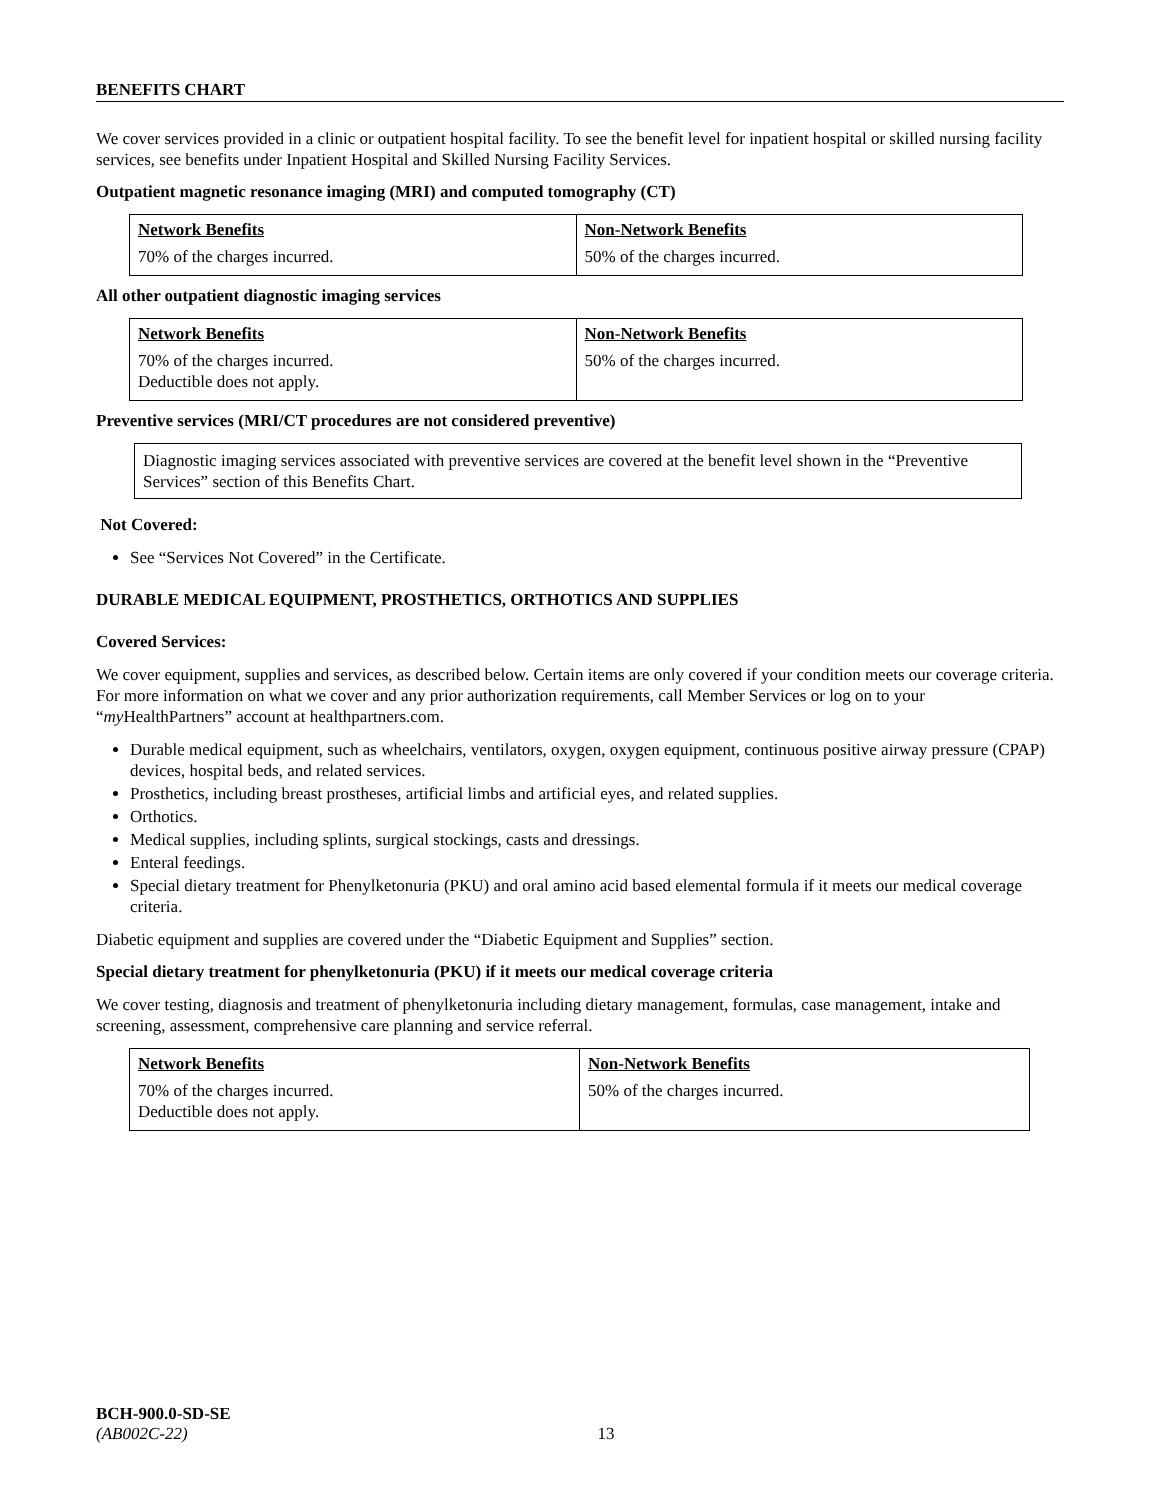BENEFITS CHART
We cover services provided in a clinic or outpatient hospital facility. To see the benefit level for inpatient hospital or skilled nursing facility services, see benefits under Inpatient Hospital and Skilled Nursing Facility Services.
Outpatient magnetic resonance imaging (MRI) and computed tomography (CT)
| Network Benefits | Non-Network Benefits |
| --- | --- |
| 70% of the charges incurred. | 50% of the charges incurred. |
All other outpatient diagnostic imaging services
| Network Benefits | Non-Network Benefits |
| --- | --- |
| 70% of the charges incurred. Deductible does not apply. | 50% of the charges incurred. |
Preventive services (MRI/CT procedures are not considered preventive)
Diagnostic imaging services associated with preventive services are covered at the benefit level shown in the “Preventive Services” section of this Benefits Chart.
Not Covered:
See “Services Not Covered” in the Certificate.
DURABLE MEDICAL EQUIPMENT, PROSTHETICS, ORTHOTICS AND SUPPLIES
Covered Services:
We cover equipment, supplies and services, as described below. Certain items are only covered if your condition meets our coverage criteria. For more information on what we cover and any prior authorization requirements, call Member Services or log on to your “my HealthPartners” account at healthpartners.com.
Durable medical equipment, such as wheelchairs, ventilators, oxygen, oxygen equipment, continuous positive airway pressure (CPAP) devices, hospital beds, and related services.
Prosthetics, including breast prostheses, artificial limbs and artificial eyes, and related supplies.
Orthotics.
Medical supplies, including splints, surgical stockings, casts and dressings.
Enteral feedings.
Special dietary treatment for Phenylketonuria (PKU) and oral amino acid based elemental formula if it meets our medical coverage criteria.
Diabetic equipment and supplies are covered under the “Diabetic Equipment and Supplies” section.
Special dietary treatment for phenylketonuria (PKU) if it meets our medical coverage criteria
We cover testing, diagnosis and treatment of phenylketonuria including dietary management, formulas, case management, intake and screening, assessment, comprehensive care planning and service referral.
| Network Benefits | Non-Network Benefits |
| --- | --- |
| 70% of the charges incurred. Deductible does not apply. | 50% of the charges incurred. |
BCH-900.0-SD-SE
(AB002C-22) 13